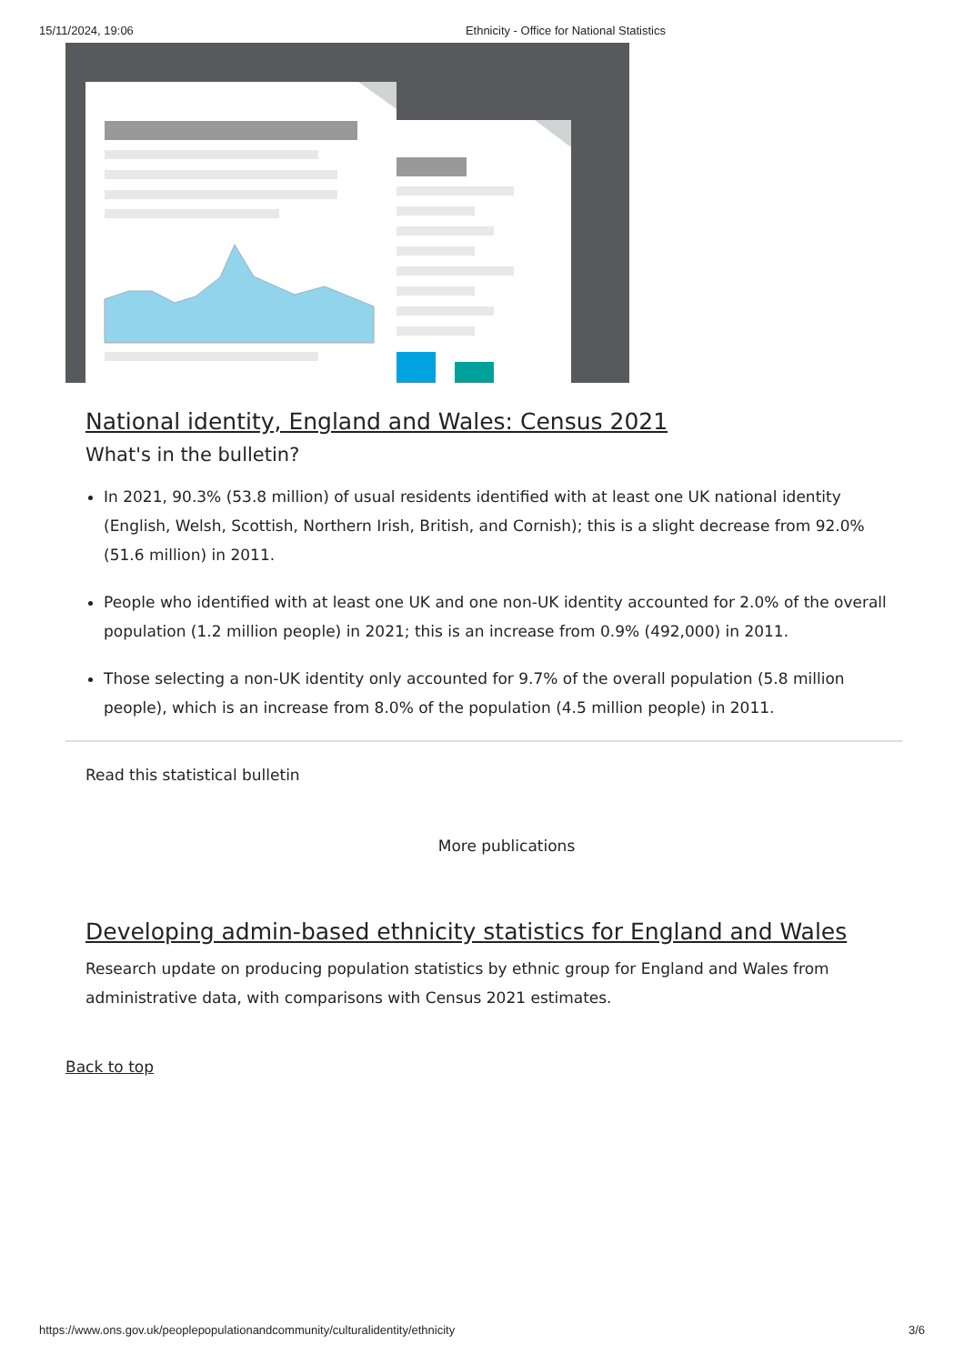15/11/2024, 19:06 Ethnicity - Office for National Statistics
National identity, England and Wales: Census 2021
What's in the bulletin?
In 2021, 90.3% (53.8 million) of usual residents identified with at least one UK national identity (English, Welsh, Scottish, Northern Irish, British, and Cornish); this is a slight decrease from 92.0% (51.6 million) in 2011.
People who identified with at least one UK and one non-UK identity accounted for 2.0% of the overall population (1.2 million people) in 2021; this is an increase from 0.9% (492,000) in 2011.
Those selecting a non-UK identity only accounted for 9.7% of the overall population (5.8 million people), which is an increase from 8.0% of the population (4.5 million people) in 2011.
Read this statistical bulletin
More publications
Developing admin-based ethnicity statistics for England and Wales
Research update on producing population statistics by ethnic group for England and Wales from administrative data, with comparisons with Census 2021 estimates.
Back to top
https://www.ons.gov.uk/peoplepopulationandcommunity/culturalidentity/ethnicity 3/6